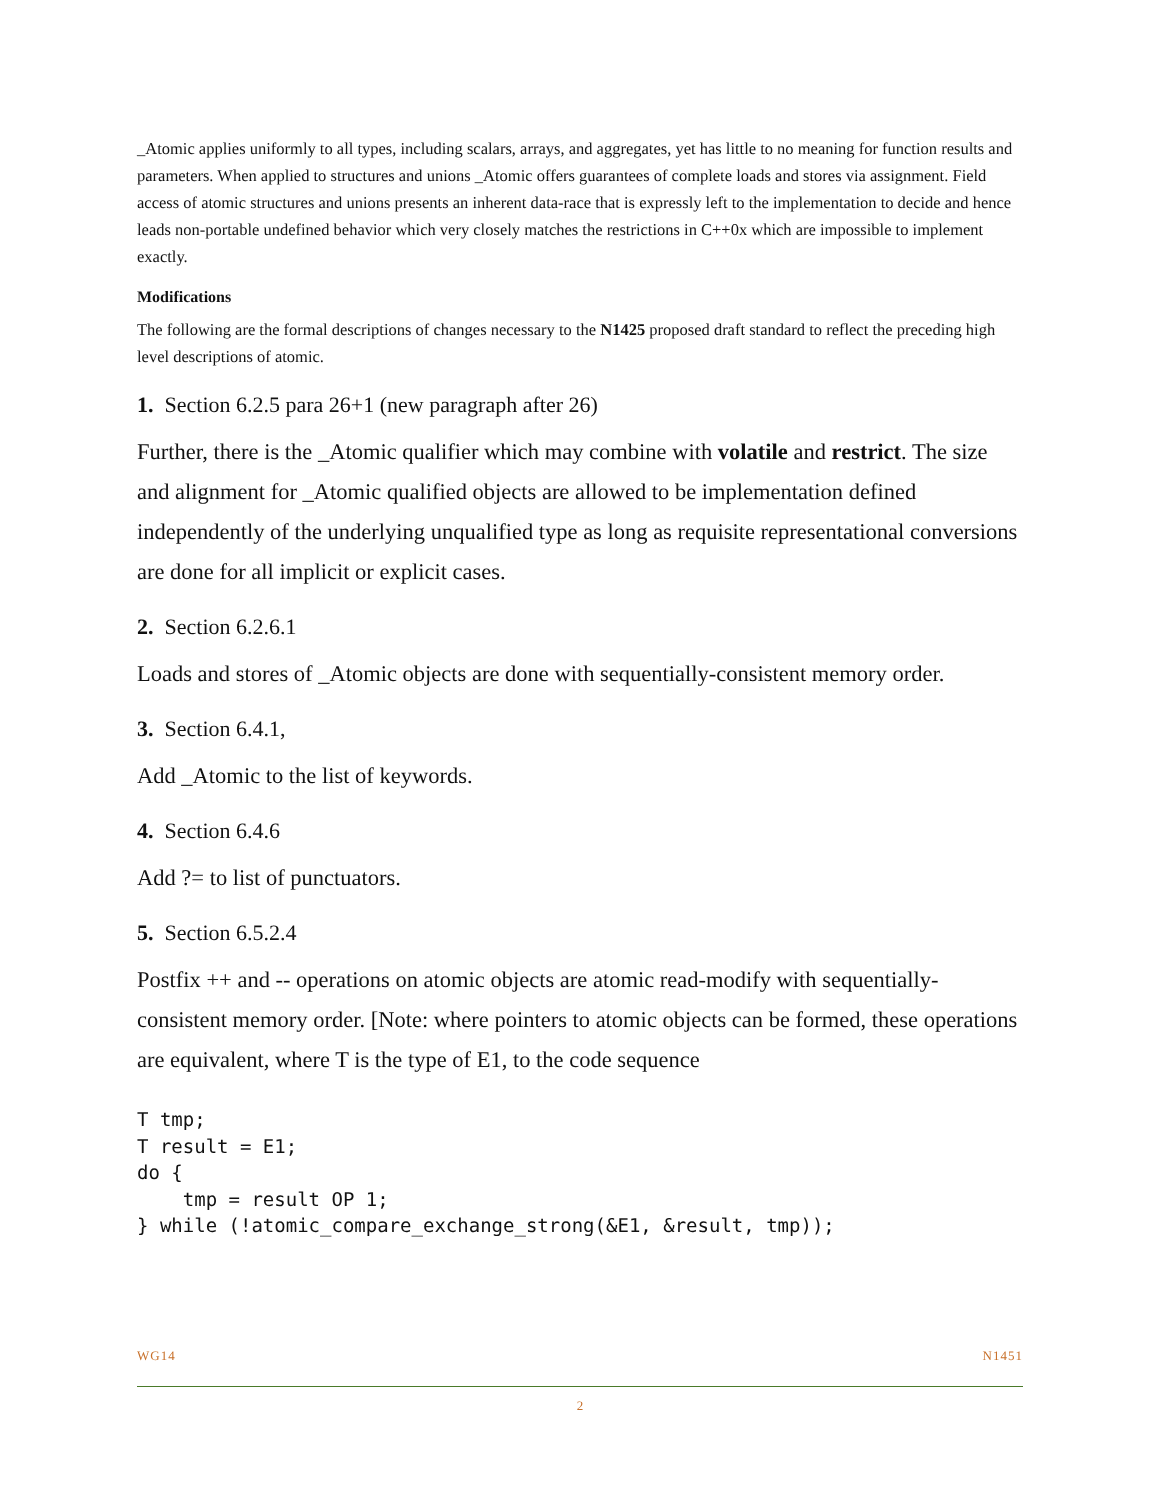_Atomic applies uniformly to all types, including scalars, arrays, and aggregates, yet has little to no meaning for function results and parameters. When applied to structures and unions _Atomic offers guarantees of complete loads and stores via assignment. Field access of atomic structures and unions presents an inherent data-race that is expressly left to the implementation to decide and hence leads non-portable undefined behavior which very closely matches the restrictions in C++0x which are impossible to implement exactly.
Modifications
The following are the formal descriptions of changes necessary to the N1425 proposed draft standard to reflect the preceding high level descriptions of atomic.
1. Section 6.2.5 para 26+1 (new paragraph after 26)
Further, there is the _Atomic qualifier which may combine with volatile and restrict. The size and alignment for _Atomic qualified objects are allowed to be implementation defined independently of the underlying unqualified type as long as requisite representational conversions are done for all implicit or explicit cases.
2. Section 6.2.6.1
Loads and stores of _Atomic objects are done with sequentially-consistent memory order.
3. Section 6.4.1,
Add _Atomic to the list of keywords.
4. Section 6.4.6
Add ?= to list of punctuators.
5. Section 6.5.2.4
Postfix ++ and -- operations on atomic objects are atomic read-modify with sequentially-consistent memory order. [Note: where pointers to atomic objects can be formed, these operations are equivalent, where T is the type of E1, to the code sequence
T tmp;
T result = E1;
do {
    tmp = result OP 1;
} while (!atomic_compare_exchange_strong(&E1, &result, tmp));
WG14 N1451
2